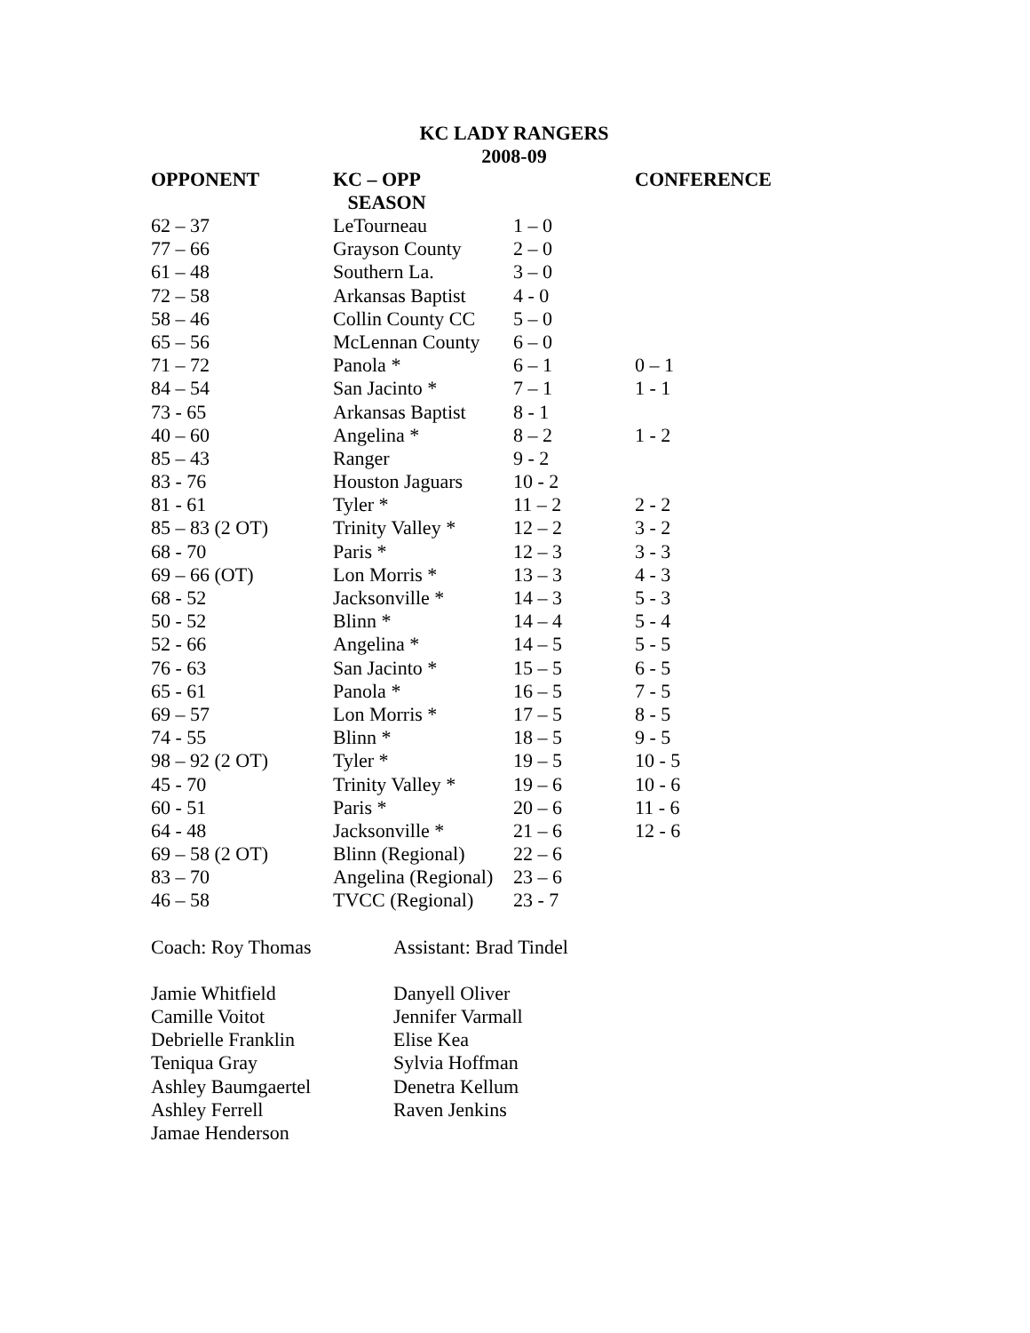KC LADY RANGERS
2008-09
| OPPONENT | KC – OPP SEASON | | CONFERENCE |
| --- | --- | --- | --- |
| 62 – 37 | LeTourneau | 1 – 0 | |
| 77 – 66 | Grayson County | 2 – 0 | |
| 61 – 48 | Southern La. | 3 – 0 | |
| 72 – 58 | Arkansas Baptist | 4 - 0 | |
| 58 – 46 | Collin County CC | 5 – 0 | |
| 65 – 56 | McLennan County | 6 – 0 | |
| 71 – 72 | Panola * | 6 – 1 | 0 – 1 |
| 84 – 54 | San Jacinto * | 7 – 1 | 1 - 1 |
| 73 - 65 | Arkansas Baptist | 8 - 1 | |
| 40 – 60 | Angelina * | 8 – 2 | 1 - 2 |
| 85 – 43 | Ranger | 9 - 2 | |
| 83 - 76 | Houston Jaguars | 10 - 2 | |
| 81 - 61 | Tyler * | 11 – 2 | 2 - 2 |
| 85 – 83 (2 OT) | Trinity Valley * | 12 – 2 | 3 - 2 |
| 68 - 70 | Paris * | 12 – 3 | 3 - 3 |
| 69 – 66 (OT) | Lon Morris * | 13 – 3 | 4 - 3 |
| 68 - 52 | Jacksonville * | 14 – 3 | 5 - 3 |
| 50 - 52 | Blinn * | 14 – 4 | 5 - 4 |
| 52 - 66 | Angelina * | 14 – 5 | 5 - 5 |
| 76 - 63 | San Jacinto * | 15 – 5 | 6 - 5 |
| 65 - 61 | Panola * | 16 – 5 | 7 - 5 |
| 69 – 57 | Lon Morris * | 17 – 5 | 8 - 5 |
| 74 - 55 | Blinn * | 18 – 5 | 9 - 5 |
| 98 – 92 (2 OT) | Tyler * | 19 – 5 | 10 - 5 |
| 45 - 70 | Trinity Valley * | 19 – 6 | 10 - 6 |
| 60 - 51 | Paris * | 20 – 6 | 11 - 6 |
| 64 - 48 | Jacksonville * | 21 – 6 | 12 - 6 |
| 69 – 58 (2 OT) | Blinn (Regional) | 22 – 6 | |
| 83 – 70 | Angelina (Regional) | 23 – 6 | |
| 46 – 58 | TVCC (Regional) | 23 - 7 | |
Coach: Roy Thomas Assistant: Brad Tindel
Jamie Whitfield
Camille Voitot
Debrielle Franklin
Teniqua Gray
Ashley Baumgaertel
Ashley Ferrell
Jamae Henderson
Danyell Oliver
Jennifer Varmall
Elise Kea
Sylvia Hoffman
Denetra Kellum
Raven Jenkins